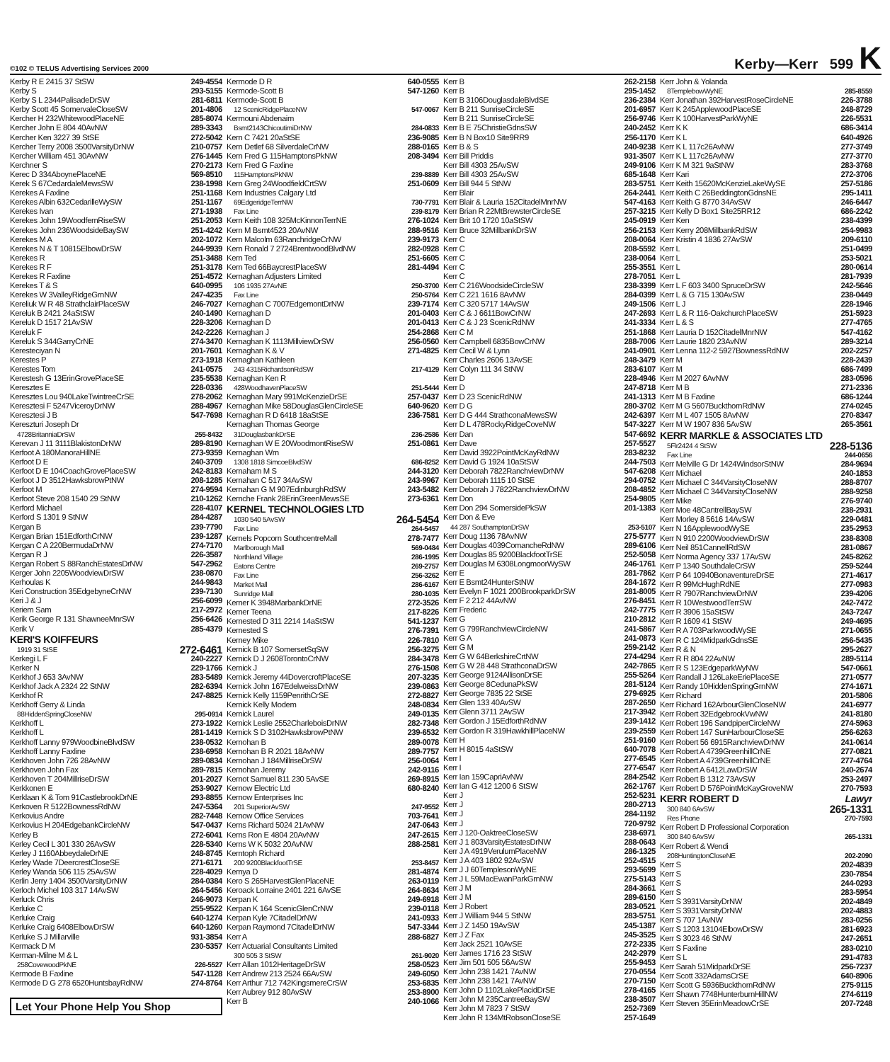©102 © TELUS Advertising Services 2000
Kerby—Kerr 599 K
Kerby R E 2415 37 StSW 249-4554
Kerby S 293-5155
Kerby S L 2344PalisadeDrSW 281-6811
Kerby Scott 45 SomervaleCloseSW 201-4806
Kercher H 232WhitewoodPlaceNE 285-8074
Kercher John E 804 40AvNW 289-3343
Kercher Ken 3227 39 StSE 272-5042
Kercher Terry 2008 3500VarsityDrNW 210-0757
Kercher William 451 30AvNW 276-1445
Kerchner S 270-2173
Kerec D 334AboynePlaceNE 569-8510
Kerek S 67CedardaleMewsSW 238-1998
Kerekes A Faxline 251-1168
Kerekes Albin 632CedarilleWySW 251-1167
Kerekes Ivan 271-1938
Kerekes John 19WoodfernRiseSW 251-2053
Kerekes John 236WoodsideBaySW 251-4242
Kerekes M A 202-1072
Kerekes N & T 10815ElbowDrSW 244-9939
Kerekes R 251-3488
Kerekes R F 251-3178
Kerekes R Faxline 251-4572
Kerekes T & S 640-0995
Kerekes W 3ValleyRidgeGrnNW 247-4235
Kereliuk W R 48 StrathclairPlaceSW 246-7027
Kereluk B 2421 24aStSW 240-1490
Kereluk D 1517 21AvSW 228-3206
Kereluk F 242-2226
Kereluk S 344GarryCrNE 274-3470
Keresteciyan N 201-7601
Kerestes P 273-1918
Kerestes Tom 241-0575
Kerestesh G 13ErinGrovePlaceSE 235-5538
Keresztes E 228-0336
Keresztes Lou 940LakeTwintreeCrSE 278-2062
Keresztesi F 5247ViceroyDrNW 288-4967
Keresztesi J B 547-7698
Kereszturi Joseph Dr
4728BritanniaDrSW 255-8432
Kerevan J 11 3111BlakistonDrNW 289-8190
Kerfoot A 180ManoraHillNE 273-9359
Kerfoot D E 240-3709
Kerfoot D E 104CoachGrovePlaceSW 242-8183
Kerfoot J D 3512HawksbrowPtNW 208-1285
Kerfoot M 274-9594
Kerfoot Steve 208 1540 29 StNW 210-1262
Kerford Michael 228-4107
Kerford S 1301 9 StNW 284-4287
Kergan B 239-7790
Kergan Brian 151EdforthCrNW 239-1287
Kergan C A 220BermudaDrNW 274-7170
Kergan R J 226-3587
Kergan Robert S 88RanchEstatesDrNW 547-2962
Kerger John 2205WoodviewDrSW 238-0870
Kerhoulas K 244-9843
Keri Construction 35EdgebyneCrNW 239-7130
Keri J & J 256-6099
Keriem Sam 217-2972
Kerik George R 131 ShawneeMnrSW 256-6426
Kerik V 285-4379
KERI'S KOIFFEURS
1919 31 StSE 272-6461
Kerkegi L F 240-2227
Kerker N 229-1766
Kerkhof J 653 3AvNW 283-5489
Kerkhof Jack A 2324 22 StNW 282-6394
Kerkhof R 247-8825
Kerkhoff Gerry & Linda
88HiddenSpringCloseNW 295-0914
Kerkhoff L 273-1922
Kerkhoff L 281-1419
Kerkhoff Lanny 979WoodbineBlvdSW 238-0532
Kerkhoff Lanny Faxline 238-6958
Kerkhoven John 726 28AvNW 289-0834
Kerkhoven John Fax 289-7815
Kerkhoven T 204MillriseDrSW 201-2027
Kerkkonen E 253-9027
Kerklaan K & Tom 91CastlebrookDrNE 293-8855
Kerkoven R 5122BownessRdNW 247-5364
Kerkovius Andre 282-7448
Kerkovius H 204EdgebankCircleNW 547-0437
Kerley B 272-6041
Kerley Cecil L 301 330 26AvSW 228-5340
Kerley J 1160AbbeydaleDrNE 248-8745
Kerley Wade 7DeercrestCloseSE 271-6171
Kerley Wanda 506 115 25AvSW 228-4029
Kerlin Jerry 1404 3500VarsityDrNW 284-0384
Kerloch Michel 103 317 14AvSW 264-5456
Kerluck Chris 246-9073
Kerluke C 255-9522
Kerluke Craig 640-1274
Kerluke Craig 6408ElbowDrSW 640-1260
Kerluke S J Millarville 931-3854
Kermack D M 230-5357
Kerman-Milne M & L
258CovewoodPkNE 226-5527
Kermode B Faxline 547-1128
Kermode D G 278 6520HuntsbayRdNW 274-8764
Let Your Phone Help You Shop
Kermode D R 640-0555
Kermode-Scott B 547-1260
Kermode-Scott B
12 ScenicRidgePlaceNW 547-0067
Kermouni Abdenaim
Bsmt2143ChicoutimiDrNW 284-0833
Kern C 7421 20aStSE 236-9085
Kern Detlef 68 SilverdaleCrNW 288-0165
Kern Fred G 115HamptonsPkNW 208-3494
Kern Fred G Faxline
115HamptonsPkNW 239-8889
Kern Greg 24WoodfieldCrtSW 251-0609
Kern Industries Calgary Ltd
69EdgeridgeTerrNW 730-7791
Fax Line 239-8179
Kern Keith 108 325McKinnonTerrNE 276-1024
Kern M Bsmt4523 20AvNW 288-9516
Kern Malcolm 63RanchridgeCrNW 239-9173
Kern Ronald 7 2724BrentwoodBlvdNW 282-0928
Kern Ted 251-6605
Kern Ted 66BaycrestPlaceSW 281-4494
Kernaghan Adjusters Limited
106 1935 27AvNE 250-3700
Fax Line 250-5764
Kernaghan C 7007EdgemontDrNW 239-7174
Kernaghan D 201-0403
Kernaghan D 201-0413
Kernaghan J 254-2868
Kernaghan K 1113MillviewDrSW 256-0560
Kernaghan K & V 271-4825
Kernaghan Kathleen
243 4315RichardsonRdSW 217-4129
Kernaghan Ken R
428WoodhavenPlaceSW 251-5444
Kernaghan Mary 991McKenzieDrSE 257-0437
Kernaghan Mike 58DouglasGlenCircleSE 640-9620
Kernaghan R D 6418 18aStSE 236-7581
Kernaghan Thomas George
31DouglasbankDrSE 236-2586
Kernaghan W E 20WoodmontRiseSW 251-0861
Kernaghan Wm
1308 1818 SimcoeBlvdSW 686-8252
Kernaham M S 244-3120
Kernahan C 517 34AvSW 243-9967
Kernahan G M 907EdinburghRdSW 243-5482
Kernche Frank 28ErinGreenMewsSE 273-6361
KERNEL TECHNOLOGIES LTD
1030 540 5AvSW 264-5454
Fax Line 264-5457
Kernels Popcorn SouthcentreMall 278-7477
Marlborough Mall 569-0484
Northland Village 286-1995
Eatons Centre 269-2757
Fax Line 256-3262
Market Mall 286-6167
Sunridge Mall 280-1035
Kerner K 3948MarbankDrNE 272-3526
Kerner Teena 217-8226
Kernested D 311 2214 14aStSW 541-1237
Kernested S 276-7391
Kerney Mike 226-7810
Kernick B 107 SomersetSqSW 256-3275
Kernick D J 2608TorontoCrNW 284-3478
Kernick J 276-1508
Kernick Jeremy 44DovercroftPlaceSE 207-3235
Kernick John 167EdelweissDrNW 239-0863
Kernick Kelly 1159PenrithCrSE 272-8827
Kernick Kelly Modem 248-0834
Kernick Laurel 249-0135
Kernick Leslie 2552CharleboisDrNW 282-7348
Kernick S D 3102HawksbrowPtNW 239-6532
Kernohan B 289-0078
Kernohan B R 2021 18AvNW 289-7757
Kernohan J 184MillriseDrSW 256-0064
Kernohan Jeremy 242-9116
Kernot Samuel 811 230 5AvSE 269-8915
Kernow Electric Ltd 680-8240
Kernow Enterprises Inc
201 SuperiorAvSW 247-9552
Kernow Office Services 703-7641
Kerns Richard 5024 21AvNW 247-0643
Kerns Ron E 4804 20AvNW 247-2615
Kerns W K 5032 20AvNW 288-2581
Kerntoph Richard
200 9200BlackfootTrSE 253-8457
Kernya D 281-4874
Kero S 265HarvestGlenPlaceNE 263-0119
Keroack Lorraine 2401 221 6AvSE 264-8634
Kerpan K 249-6918
Kerpan K 164 ScenicGlenCrNW 239-0118
Kerpan Kyle 7CitadelDrNW 241-0933
Kerpan Raymond 7CitadelDrNW 547-3344
Kerr A 288-6827
Kerr Actuarial Consultants Limited
300 505 3 StSW 261-9020
Kerr Allan 1012HeritageDrSW 258-0523
Kerr Andrew 213 2524 66AvSW 249-6050
Kerr Arthur 712 742KingsmereCrSW 253-6835
Kerr Aubrey 912 80AvSW 253-8900
Kerr B 240-1066
Kerr B 262-2158
Kerr B 295-1452
Kerr B 3106DouglasdaleBlvdSE 236-2384
Kerr B 211 SunriseCircleSE 201-6957
Kerr B 211 SunriseCircleSE 256-9746
Kerr B E 75ChristieGdnsSW 240-2452
Kerr B N Box10 Site9RR9 256-1170
Kerr B & S 240-9238
Kerr Bill Priddis 931-3507
Kerr Bill 4303 25AvSW 249-9106
Kerr Bill 4303 25AvSW 685-1648
Kerr Bill 944 5 StNW 283-5751
Kerr Blair 264-2441
Kerr Blair & Lauria 152CitadelMnrNW 547-4163
Kerr Brian R 22MtBrewsterCircleSE 257-3215
Kerr Brit 10 1720 10aStSW 245-0919
Kerr Bruce 32MillbankDrSW 256-2153
Kerr C 208-0064
Kerr C 208-5592
Kerr C 238-0064
Kerr C 255-3551
Kerr C 278-7051
Kerr C 216WoodsideCircleSW 238-3399
Kerr C 221 1616 8AvNW 284-0399
Kerr C 320 5717 14AvSW 249-1506
Kerr C & J 6611BowCrNW 247-2693
Kerr C & J 23 ScenicRdNW 241-3334
Kerr C M 251-1868
Kerr Campbell 6835BowCrNW 288-7006
Kerr Cecil W & Lynn 241-0901
Kerr Charles 2606 13AvSE 248-3479
Kerr Colyn 111 34 StNW 283-6107
Kerr D 228-4946
Kerr D 247-8718
Kerr D 23 ScenicRdNW 241-1313
Kerr D G 280-3702
Kerr D G 444 StrathconaMewsSW 242-6397
Kerr D L 478RockyRidgeCoveNW 547-3227
Kerr Dan 547-6692
Kerr Dave 257-5527
Kerr David 3922PointMcKayRdNW 283-8232
Kerr David G 1924 10aStSW 244-7503
Kerr Deborah 7822RanchviewDrNW 547-6208
Kerr Deborah 1115 10 StSE 294-0752
Kerr Deborah J 7822RanchviewDrNW 208-4852
Kerr Don 254-9805
Kerr Don 294 SomersidePkSW 201-1383
Kerr Don & Eve
44 287 SouthamptonDrSW 253-5107
Kerr Doug 1136 78AvNW 275-5777
Kerr Douglas 4039ComancheRdNW 289-6106
Kerr Douglas 85 9200BlackfootTrSE 252-5058
Kerr Douglas M 6308LongmoorWySW 246-1761
Kerr E 281-7862
Kerr E Bsmt24HunterStNW 284-1672
Kerr Evelyn F 1021 200BrookparkDrSW 281-8005
Kerr F 2 212 44AvNW 276-8451
Kerr Frederic 242-7775
Kerr G 210-2812
Kerr G 799RanchviewCircleNW 241-5867
Kerr G A 241-0873
Kerr G M 259-2142
Kerr G W 64BerkshireCrtNW 274-4294
Kerr G W 28 448 StrathconaDrSW 242-7865
Kerr George 9124AllisonDrSE 255-5264
Kerr George 8CedunaPkSW 281-5124
Kerr George 7835 22 StSE 279-6925
Kerr Glen 133 40AvSW 287-2650
Kerr Glenn 3711 2AvSW 217-3942
Kerr Gordon J 15EdforthRdNW 239-1412
Kerr Gordon R 319HawkhillPlaceNW 239-2559
Kerr H 251-9160
Kerr H 8015 4aStSW 640-7078
Kerr I 277-6545
Kerr I 277-6547
Kerr Ian 159CapriAvNW 284-2542
Kerr Ian G 412 1200 6 StSW 262-1767
Kerr J 252-5231
Kerr J 280-2713
Kerr J 284-1192
Kerr J 720-9792
Kerr J 120-OaktreeCloseSW 238-6971
Kerr J 1 803VarsityEstatesDrNW 288-0643
Kerr J A 4919VerulumPlaceNW 286-1325
Kerr J A 403 1802 92AvSW 252-4515
Kerr J J 60TemplesonWyNE 293-5699
Kerr J L 59MacEwanParkGrnNW 275-5143
Kerr J M 284-3661
Kerr J M 289-6150
Kerr J Robert 283-0521
Kerr J William 944 5 StNW 283-5751
Kerr J Z 1450 19AvSW 245-1387
Kerr J Z Fax 245-3525
Kerr Jack 2521 10AvSE 272-2335
Kerr James 1716 23 StSW 242-2979
Kerr Jim 501 505 56AvSW 255-9453
Kerr John 238 1421 7AvNW 270-0554
Kerr John 238 1421 7AvNW 270-7150
Kerr John D 1102LakePlacidDrSE 278-4165
Kerr John M 235CantreeBaySW 238-3507
Kerr John M 7823 7 StSW 252-7369
Kerr John R 134MtRobsonCloseSE 257-1649
Kerr John & Yolanda
8TemplebowWyNE 285-8559
Kerr Jonathan 392HarvestRoseCircleNE 226-3788
Kerr K 245ApplewoodPlaceSE 248-8729
Kerr K 100HarvestParkWyNE 226-5531
Kerr K K 686-3414
Kerr K L 640-4926
Kerr K L 117c26AvNW 277-3749
Kerr K L 117c26AvNW 277-3770
Kerr K M 321 9aStNW 283-3768
Kerr Kari 272-3706
Kerr Keith 15620McKenzieLakeWySE 257-5186
Kerr Keith C 26BeddingtonGdnsNE 295-1411
Kerr Keith G 8770 34AvSW 246-6447
Kerr Kelly D Box1 Site25RR12 686-2242
Kerr Ken 238-4399
Kerr Kerry 208MillbankRdSW 254-9983
Kerr Kristin 4 1836 27AvSW 209-6110
Kerr L 251-0499
Kerr L 253-5021
Kerr L 280-0614
Kerr L 281-7939
Kerr L F 603 3400 SpruceDrSW 242-5646
Kerr L & G 715 130AvSW 238-0449
Kerr L J 228-1946
Kerr L & R 116-OakchurchPlaceSW 251-5923
Kerr L & S 277-4765
Kerr Lauria D 152CitadelMnrNW 547-4162
Kerr Laurie 1820 23AvNW 289-3214
Kerr Lenna 112-2 5927BownessRdNW 202-2257
Kerr M 228-2439
Kerr M 686-7499
Kerr M 2027 6AvNW 283-0596
Kerr M B 271-2336
Kerr M B Faxline 686-1244
Kerr M G 5607BuckthornRdNW 274-0245
Kerr M L 407 1505 8AvNW 270-8347
Kerr M W 1907 836 5AvSW 265-3561
KERR MARKLE & ASSOCIATES LTD
5Flr2424 4 StSW 228-5136
Fax Line 244-0656
Kerr Melville G Dr 1424WindsorStNW 284-9694
Kerr Michael 240-1853
Kerr Michael C 344VarsityCloseNW 288-8707
Kerr Michael C 344VarsityCloseNW 288-9258
Kerr Mike 276-9740
Kerr Moe 48CantrellBaySW 238-2931
Kerr Morley 8 5616 14AvSW 229-0481
Kerr N 16ApplewoodWySE 235-2953
Kerr N 910 2200WoodviewDrSW 238-8308
Kerr Neil 851CannellRdSW 281-0867
Kerr Norma Agency 337 17AvSW 245-8262
Kerr P 1340 SouthdaleCrSW 259-5244
Kerr P 64 10940BonaventureDrSE 271-4617
Kerr R 99McHughRdNE 277-0983
Kerr R 7907RanchviewDrNW 239-4206
Kerr R 10WestwoodTerrSW 242-7472
Kerr R 3906 15aStSW 243-7247
Kerr R 1609 41 StSW 249-4695
Kerr R A 703ParkwoodWySE 271-0655
Kerr R C 124MidparkGdnsSE 256-5435
Kerr R & N 295-2627
Kerr R R 804 22AvNW 289-5114
Kerr R S 123EdgeparkWyNW 547-0661
Kerr Randall J 126LakeEriePlaceSE 271-0577
Kerr Randy 10HiddenSpringGrnNW 274-1671
Kerr Richard 201-5806
Kerr Richard 162ArbourGlenCloseNW 241-6977
Kerr Robert 32EdgebrookVwNW 241-8180
Kerr Robert 196 SandpiperCircleNW 274-5963
Kerr Robert 147 SunHarbourCloseSE 256-6263
Kerr Robert 56 6915RanchviewDrNW 241-0614
Kerr Robert A 4739GreenhillCrNE 277-0821
Kerr Robert A 4739GreenhillCrNE 277-4764
Kerr Robert A 6412LawDrSW 240-2674
Kerr Robert B 1312 73AvSW 253-2497
Kerr Robert D 576PointMcKayGroveNW 270-7593
KERR ROBERT D Lawyr
300 840 6AvSW 265-1331
Res Phone 270-7593
Kerr Robert D Professional Corporation
300 840 6AvSW 265-1331
Kerr Robert & Wendi
208HuntingtonCloseNE 202-2090
Kerr S 202-4839
Kerr S 230-7854
Kerr S 244-0293
Kerr S 283-5954
Kerr S 3931VarsityDrNW 202-4849
Kerr S 3931VarsityDrNW 202-4883
Kerr S 707 1AvNW 283-0256
Kerr S 1203 13104ElbowDrSW 281-6923
Kerr S 3023 46 StNW 247-2651
Kerr S Faxline 283-0210
Kerr S L 291-4783
Kerr Sarah 51MidparkDrSE 256-7237
Kerr Scott 332AdamsCrSE 640-8906
Kerr Scott G 5936BuckthornRdNW 275-9115
Kerr Shawn 7748HunterburnHillNW 274-6119
Kerr Steven 35ErinMeadowCrSE 207-7248